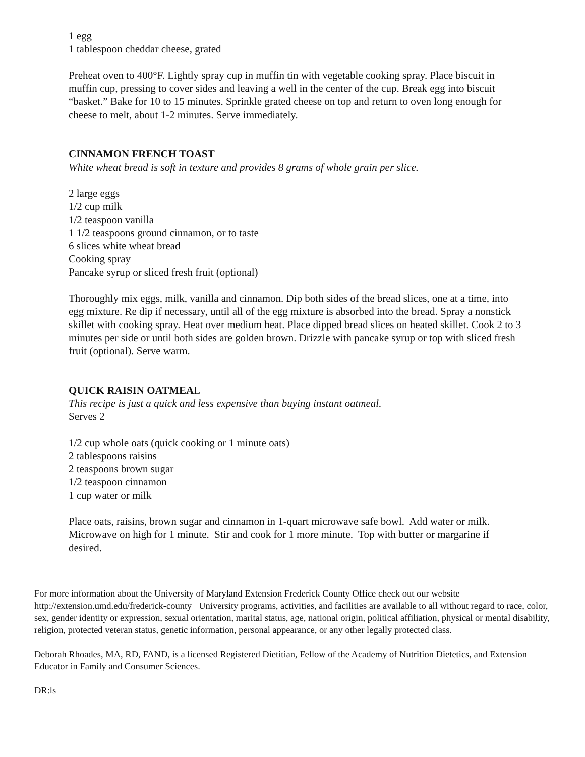1 egg
1 tablespoon cheddar cheese, grated
Preheat oven to 400°F. Lightly spray cup in muffin tin with vegetable cooking spray. Place biscuit in muffin cup, pressing to cover sides and leaving a well in the center of the cup. Break egg into biscuit “basket.” Bake for 10 to 15 minutes. Sprinkle grated cheese on top and return to oven long enough for cheese to melt, about 1-2 minutes. Serve immediately.
CINNAMON FRENCH TOAST
White wheat bread is soft in texture and provides 8 grams of whole grain per slice.
2 large eggs
1/2 cup milk
1/2 teaspoon vanilla
1 1/2 teaspoons ground cinnamon, or to taste
6 slices white wheat bread
Cooking spray
Pancake syrup or sliced fresh fruit (optional)
Thoroughly mix eggs, milk, vanilla and cinnamon. Dip both sides of the bread slices, one at a time, into egg mixture. Re dip if necessary, until all of the egg mixture is absorbed into the bread. Spray a nonstick skillet with cooking spray. Heat over medium heat. Place dipped bread slices on heated skillet. Cook 2 to 3 minutes per side or until both sides are golden brown. Drizzle with pancake syrup or top with sliced fresh fruit (optional). Serve warm.
QUICK RAISIN OATMEAL
This recipe is just a quick and less expensive than buying instant oatmeal.
Serves 2
1/2 cup whole oats (quick cooking or 1 minute oats)
2 tablespoons raisins
2 teaspoons brown sugar
1/2 teaspoon cinnamon
1 cup water or milk
Place oats, raisins, brown sugar and cinnamon in 1-quart microwave safe bowl. Add water or milk. Microwave on high for 1 minute. Stir and cook for 1 more minute. Top with butter or margarine if desired.
For more information about the University of Maryland Extension Frederick County Office check out our website http://extension.umd.edu/frederick-county University programs, activities, and facilities are available to all without regard to race, color, sex, gender identity or expression, sexual orientation, marital status, age, national origin, political affiliation, physical or mental disability, religion, protected veteran status, genetic information, personal appearance, or any other legally protected class.
Deborah Rhoades, MA, RD, FAND, is a licensed Registered Dietitian, Fellow of the Academy of Nutrition Dietetics, and Extension Educator in Family and Consumer Sciences.
DR:ls